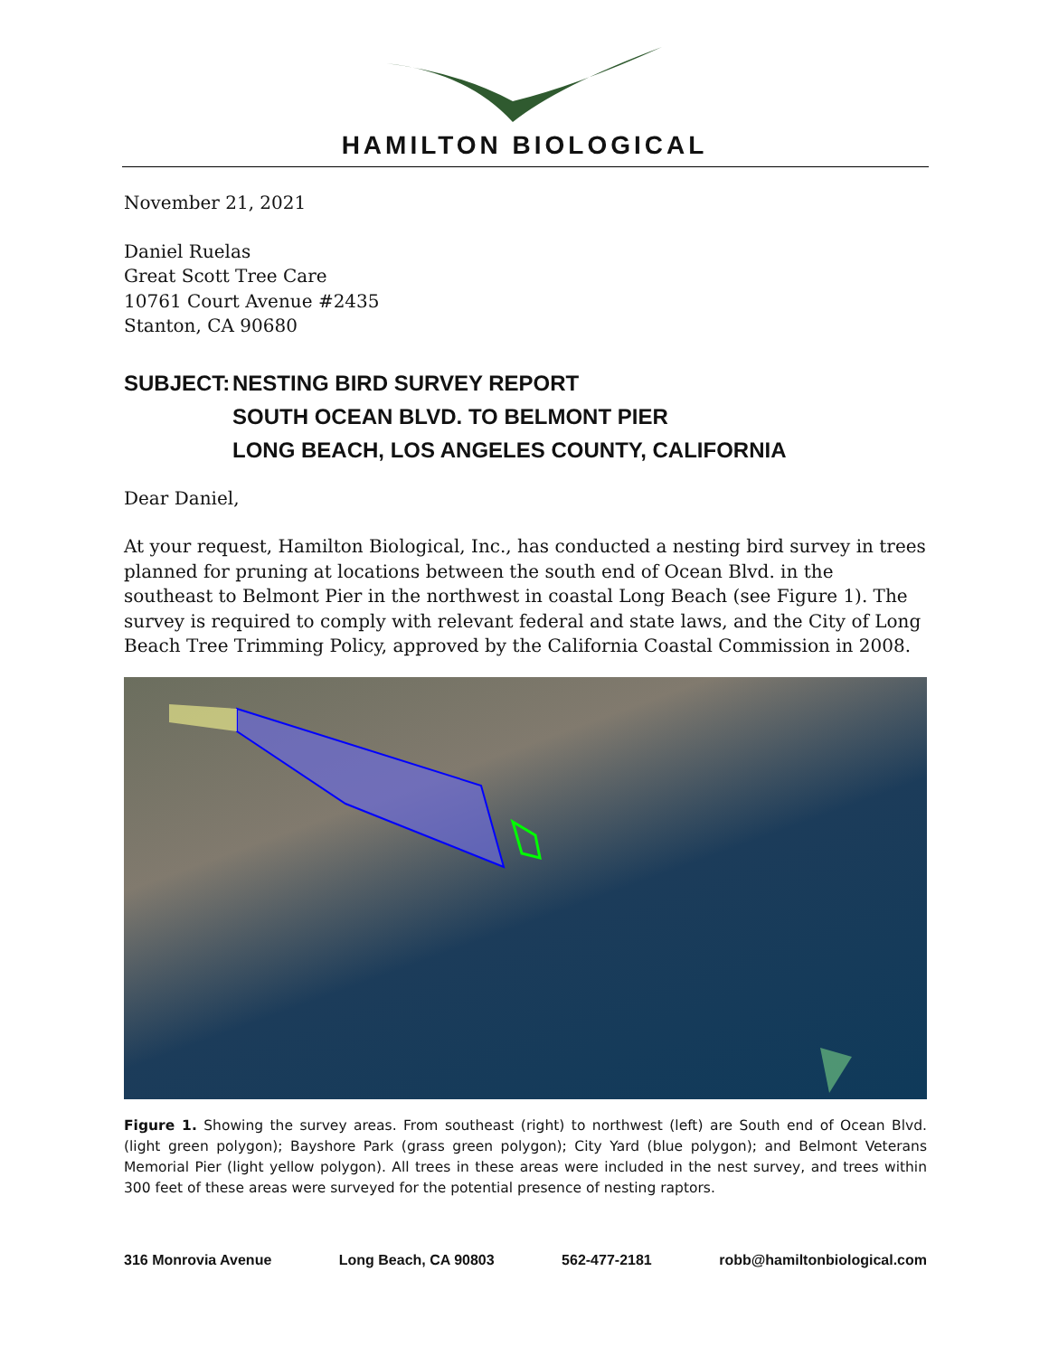HAMILTON BIOLOGICAL
November 21, 2021
Daniel Ruelas
Great Scott Tree Care
10761 Court Avenue #2435
Stanton, CA 90680
SUBJECT: NESTING BIRD SURVEY REPORT
SOUTH OCEAN BLVD. TO BELMONT PIER
LONG BEACH, LOS ANGELES COUNTY, CALIFORNIA
Dear Daniel,
At your request, Hamilton Biological, Inc., has conducted a nesting bird survey in trees planned for pruning at locations between the south end of Ocean Blvd. in the southeast to Belmont Pier in the northwest in coastal Long Beach (see Figure 1). The survey is required to comply with relevant federal and state laws, and the City of Long Beach Tree Trimming Policy, approved by the California Coastal Commission in 2008.
Figure 1. Showing the survey areas. From southeast (right) to northwest (left) are South end of Ocean Blvd. (light green polygon); Bayshore Park (grass green polygon); City Yard (blue polygon); and Belmont Veterans Memorial Pier (light yellow polygon). All trees in these areas were included in the nest survey, and trees within 300 feet of these areas were surveyed for the potential presence of nesting raptors.
316 Monrovia Avenue Long Beach, CA 90803 562-477-2181 robb@hamiltonbiological.com